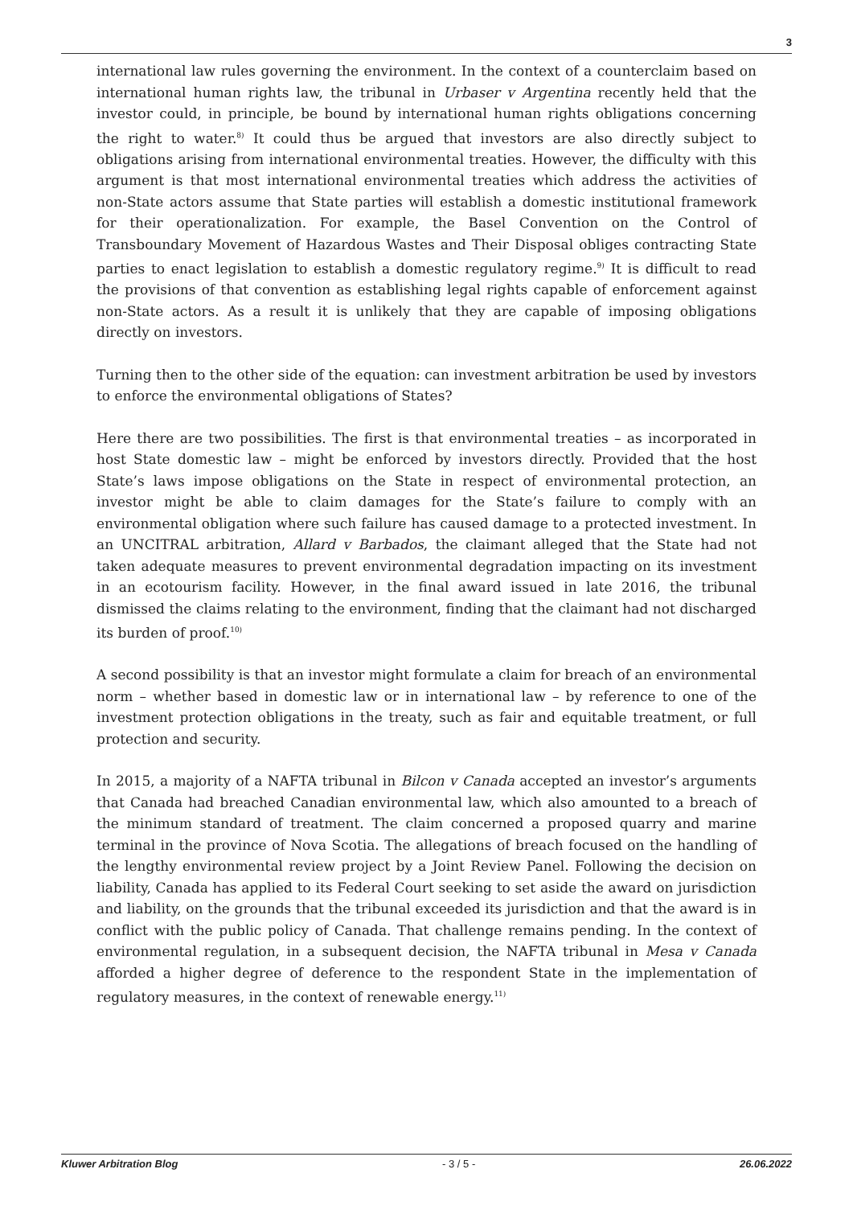3
international law rules governing the environment. In the context of a counterclaim based on international human rights law, the tribunal in Urbaser v Argentina recently held that the investor could, in principle, be bound by international human rights obligations concerning the right to water.<sup>8)</sup> It could thus be argued that investors are also directly subject to obligations arising from international environmental treaties. However, the difficulty with this argument is that most international environmental treaties which address the activities of non-State actors assume that State parties will establish a domestic institutional framework for their operationalization. For example, the Basel Convention on the Control of Transboundary Movement of Hazardous Wastes and Their Disposal obliges contracting State parties to enact legislation to establish a domestic regulatory regime.<sup>9)</sup> It is difficult to read the provisions of that convention as establishing legal rights capable of enforcement against non-State actors. As a result it is unlikely that they are capable of imposing obligations directly on investors.
Turning then to the other side of the equation: can investment arbitration be used by investors to enforce the environmental obligations of States?
Here there are two possibilities. The first is that environmental treaties – as incorporated in host State domestic law – might be enforced by investors directly. Provided that the host State’s laws impose obligations on the State in respect of environmental protection, an investor might be able to claim damages for the State’s failure to comply with an environmental obligation where such failure has caused damage to a protected investment. In an UNCITRAL arbitration, Allard v Barbados, the claimant alleged that the State had not taken adequate measures to prevent environmental degradation impacting on its investment in an ecotourism facility. However, in the final award issued in late 2016, the tribunal dismissed the claims relating to the environment, finding that the claimant had not discharged its burden of proof.<sup>10)</sup>
A second possibility is that an investor might formulate a claim for breach of an environmental norm – whether based in domestic law or in international law – by reference to one of the investment protection obligations in the treaty, such as fair and equitable treatment, or full protection and security.
In 2015, a majority of a NAFTA tribunal in Bilcon v Canada accepted an investor’s arguments that Canada had breached Canadian environmental law, which also amounted to a breach of the minimum standard of treatment. The claim concerned a proposed quarry and marine terminal in the province of Nova Scotia. The allegations of breach focused on the handling of the lengthy environmental review project by a Joint Review Panel. Following the decision on liability, Canada has applied to its Federal Court seeking to set aside the award on jurisdiction and liability, on the grounds that the tribunal exceeded its jurisdiction and that the award is in conflict with the public policy of Canada. That challenge remains pending. In the context of environmental regulation, in a subsequent decision, the NAFTA tribunal in Mesa v Canada afforded a higher degree of deference to the respondent State in the implementation of regulatory measures, in the context of renewable energy.<sup>11)</sup>
Kluwer Arbitration Blog - 3 / 5 - 26.06.2022